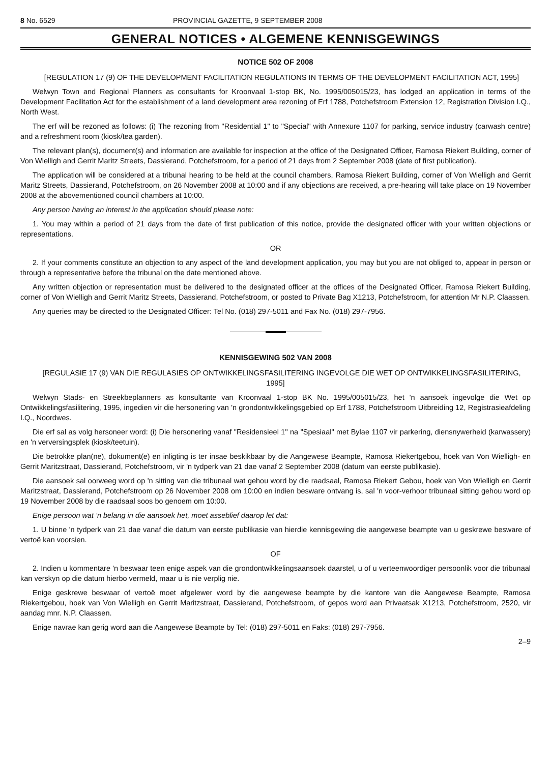8 No. 6529 PROVINCIAL GAZETTE, 9 SEPTEMBER 2008
GENERAL NOTICES • ALGEMENE KENNISGEWINGS
NOTICE 502 OF 2008
[REGULATION 17 (9) OF THE DEVELOPMENT FACILITATION REGULATIONS IN TERMS OF THE DEVELOPMENT FACILITATION ACT, 1995]
Welwyn Town and Regional Planners as consultants for Kroonvaal 1-stop BK, No. 1995/005015/23, has lodged an application in terms of the Development Facilitation Act for the establishment of a land development area rezoning of Erf 1788, Potchefstroom Extension 12, Registration Division I.Q., North West.
The erf will be rezoned as follows: (i) The rezoning from "Residential 1" to "Special" with Annexure 1107 for parking, service industry (carwash centre) and a refreshment room (kiosk/tea garden).
The relevant plan(s), document(s) and information are available for inspection at the office of the Designated Officer, Ramosa Riekert Building, corner of Von Wielligh and Gerrit Maritz Streets, Dassierand, Potchefstroom, for a period of 21 days from 2 September 2008 (date of first publication).
The application will be considered at a tribunal hearing to be held at the council chambers, Ramosa Riekert Building, corner of Von Wielligh and Gerrit Maritz Streets, Dassierand, Potchefstroom, on 26 November 2008 at 10:00 and if any objections are received, a pre-hearing will take place on 19 November 2008 at the abovementioned council chambers at 10:00.
Any person having an interest in the application should please note:
1. You may within a period of 21 days from the date of first publication of this notice, provide the designated officer with your written objections or representations.
OR
2. If your comments constitute an objection to any aspect of the land development application, you may but you are not obliged to, appear in person or through a representative before the tribunal on the date mentioned above.
Any written objection or representation must be delivered to the designated officer at the offices of the Designated Officer, Ramosa Riekert Building, corner of Von Wielligh and Gerrit Maritz Streets, Dassierand, Potchefstroom, or posted to Private Bag X1213, Potchefstroom, for attention Mr N.P. Claassen.
Any queries may be directed to the Designated Officer: Tel No. (018) 297-5011 and Fax No. (018) 297-7956.
KENNISGEWING 502 VAN 2008
[REGULASIE 17 (9) VAN DIE REGULASIES OP ONTWIKKELINGSFASILITERING INGEVOLGE DIE WET OP ONTWIKKELINGSFASILITERING, 1995]
Welwyn Stads- en Streekbeplanners as konsultante van Kroonvaal 1-stop BK No. 1995/005015/23, het 'n aansoek ingevolge die Wet op Ontwikkelingsfasilitering, 1995, ingedien vir die hersonering van 'n grondontwikkelingsgebied op Erf 1788, Potchefstroom Uitbreiding 12, Registrasieafdeling I.Q., Noordwes.
Die erf sal as volg hersoneer word: (i) Die hersonering vanaf "Residensieel 1" na "Spesiaal" met Bylae 1107 vir parkering, diensnywerheid (karwassery) en 'n verversingsplek (kiosk/teetuin).
Die betrokke plan(ne), dokument(e) en inligting is ter insae beskikbaar by die Aangewese Beampte, Ramosa Riekertgebou, hoek van Von Wielligh- en Gerrit Maritzstraat, Dassierand, Potchefstroom, vir 'n tydperk van 21 dae vanaf 2 September 2008 (datum van eerste publikasie).
Die aansoek sal oorweeg word op 'n sitting van die tribunaal wat gehou word by die raadsaal, Ramosa Riekert Gebou, hoek van Von Wielligh en Gerrit Maritzstraat, Dassierand, Potchefstroom op 26 November 2008 om 10:00 en indien besware ontvang is, sal 'n voor-verhoor tribunaal sitting gehou word op 19 November 2008 by die raadsaal soos bo genoem om 10:00.
Enige persoon wat 'n belang in die aansoek het, moet asseblief daarop let dat:
1. U binne 'n tydperk van 21 dae vanaf die datum van eerste publikasie van hierdie kennisgewing die aangewese beampte van u geskrewe besware of vertoë kan voorsien.
OF
2. Indien u kommentare 'n beswaar teen enige aspek van die grondontwikkelingsaansoek daarstel, u of u verteenwoordiger persoonlik voor die tribunaal kan verskyn op die datum hierbo vermeld, maar u is nie verplig nie.
Enige geskrewe beswaar of vertoë moet afgelewer word by die aangewese beampte by die kantore van die Aangewese Beampte, Ramosa Riekertgebou, hoek van Von Wielligh en Gerrit Maritzstraat, Dassierand, Potchefstroom, of gepos word aan Privaatsak X1213, Potchefstroom, 2520, vir aandag mnr. N.P. Claassen.
Enige navrae kan gerig word aan die Aangewese Beampte by Tel: (018) 297-5011 en Faks: (018) 297-7956.
2–9